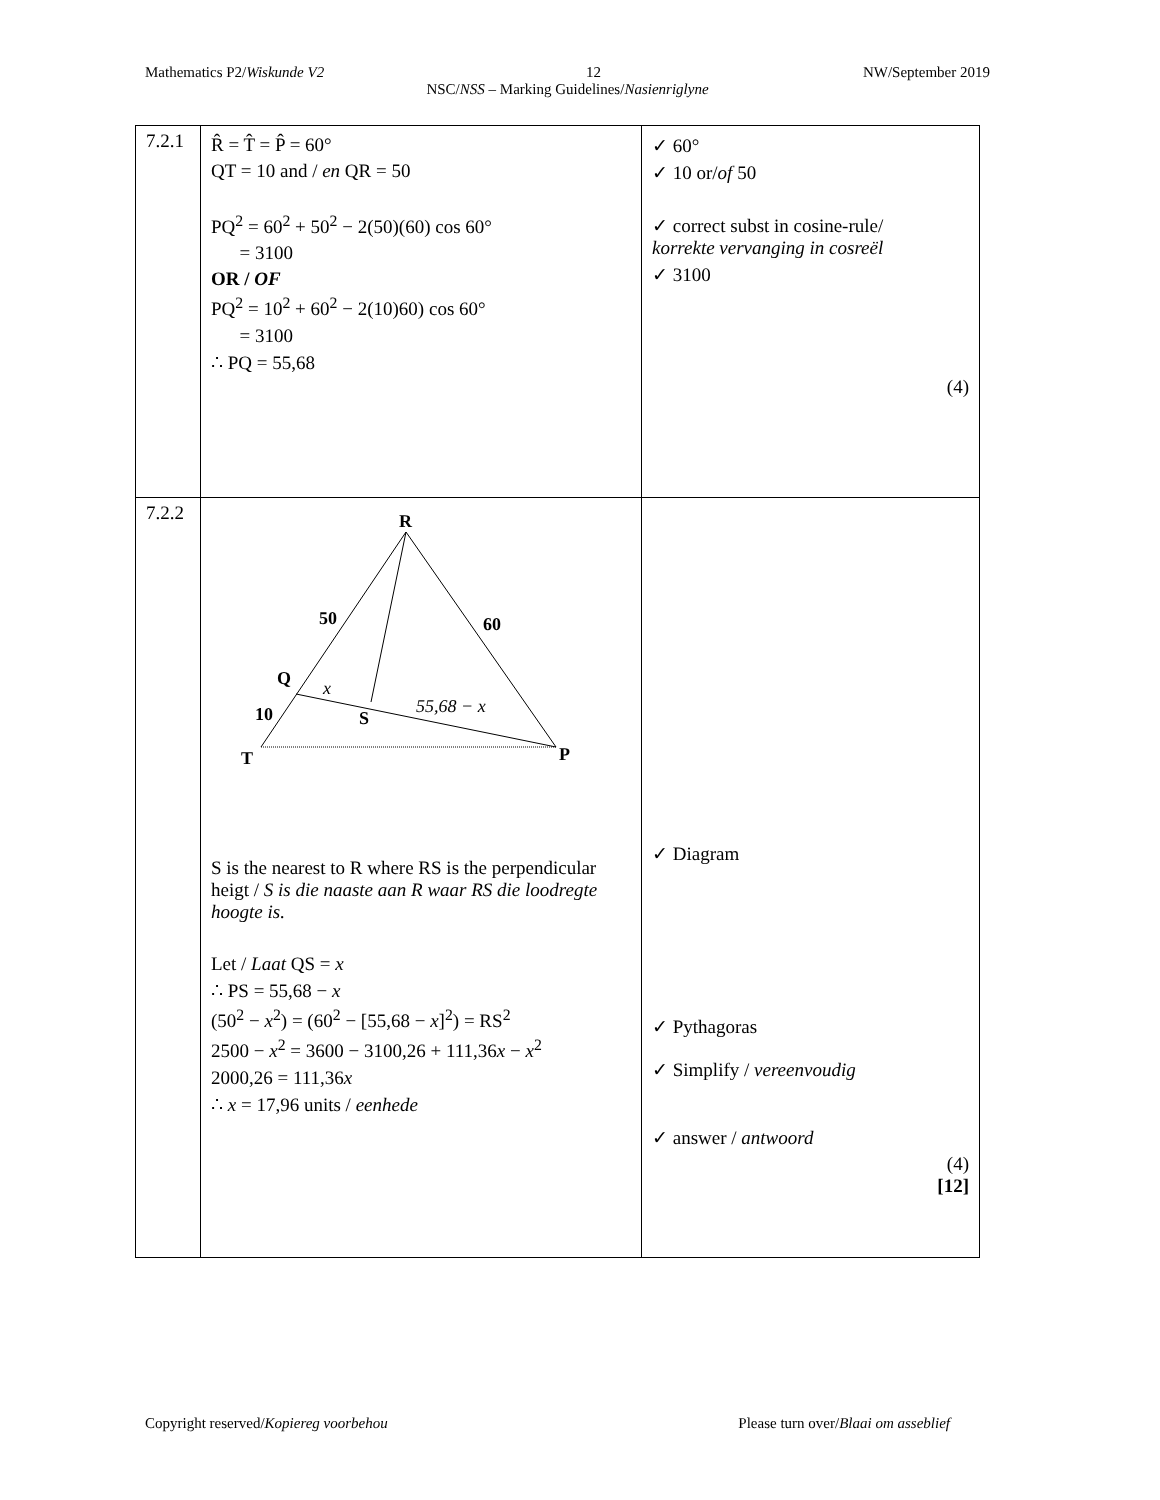Mathematics P2/Wiskunde V2 12 NW/September 2019
NSC/NSS – Marking Guidelines/Nasienriglyne
| 7.2.1 | R̂ = T̂ = P̂ = 60° QT = 10 and / en QR = 50 PQ<sup>2</sup> = 60<sup>2</sup> + 50<sup>2</sup> − 2(50)(60) cos 60° = 3100 OR / OF PQ<sup>2</sup> = 10<sup>2</sup> + 60<sup>2</sup> − 2(10)60) cos 60° = 3100 ∴ PQ = 55,68 | ✓ 60° ✓ 10 or/ of 50 ✓ correct subst in cosine-rule/ korrekte vervanging in cosreël ✓ 3100 (4) |
| 7.2.2 | R 50 60 Q 10 S T P x 55,68 − x S is the nearest to R where RS is the perpendicular heigt / S is die naaste aan R waar RS die loodregte hoogte is. Let / Laat QS = x ∴ PS = 55,68 − x (50<sup>2</sup> − x<sup>2</sup>) = (60<sup>2</sup> − [55,68 − x ]<sup>2</sup>) = RS<sup>2</sup> 2500 − x<sup>2</sup> = 3600 − 3100,26 + 111,36 x − x<sup>2</sup> 2000,26 = 111,36 x ∴ x = 17,96 units / eenhede | ✓ Diagram ✓ Pythagoras ✓ Simplify / vereenvoudig ✓ answer / antwoord (4) [12] |
Copyright reserved/Kopiereg voorbehou Please turn over/Blaai om asseblief